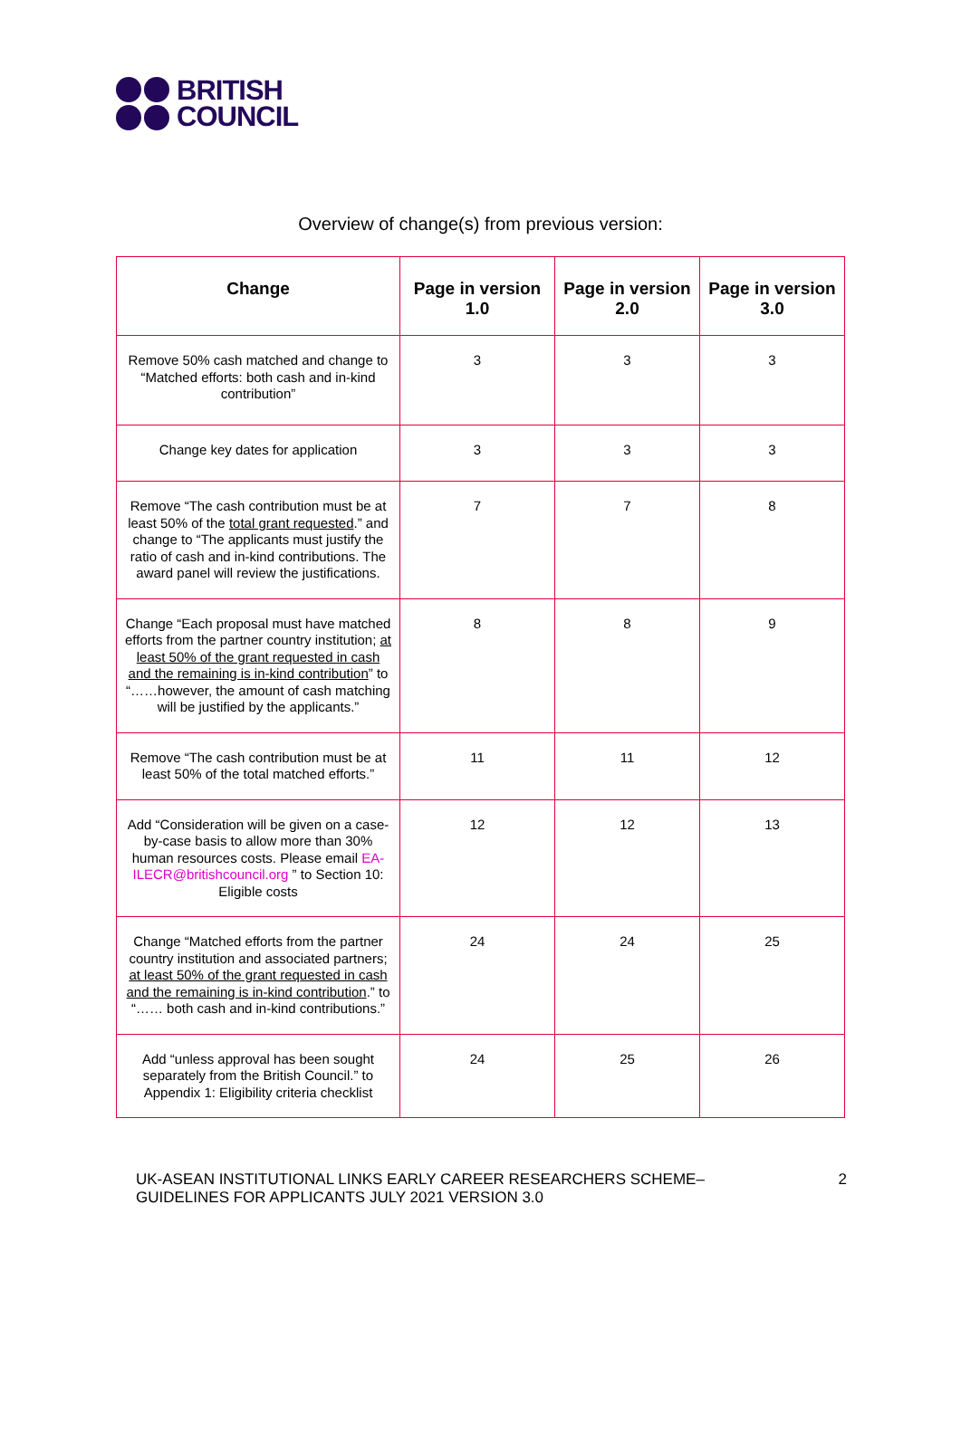BRITISH
COUNCIL
Overview of change(s) from previous version:
| Change | Page in version 1.0 | Page in version 2.0 | Page in version 3.0 |
| --- | --- | --- | --- |
| Remove 50% cash matched and change to “Matched efforts: both cash and in-kind contribution” | 3 | 3 | 3 |
| Change key dates for application | 3 | 3 | 3 |
| Remove “The cash contribution must be at least 50% of the total grant requested .” and change to “The applicants must justify the ratio of cash and in-kind contributions. The award panel will review the justifications. | 7 | 7 | 8 |
| Change “Each proposal must have matched efforts from the partner country institution; at least 50% of the grant requested in cash and the remaining is in-kind contribution ” to “……however, the amount of cash matching will be justified by the applicants.” | 8 | 8 | 9 |
| Remove “The cash contribution must be at least 50% of the total matched efforts.” | 11 | 11 | 12 |
| Add “Consideration will be given on a case-by-case basis to allow more than 30% human resources costs. Please email EA-ILECR@britishcouncil.org ” to Section 10: Eligible costs | 12 | 12 | 13 |
| Change “Matched efforts from the partner country institution and associated partners; at least 50% of the grant requested in cash and the remaining is in-kind contribution .” to “…… both cash and in-kind contributions.” | 24 | 24 | 25 |
| Add “unless approval has been sought separately from the British Council.” to Appendix 1: Eligibility criteria checklist | 24 | 25 | 26 |
UK-ASEAN INSTITUTIONAL LINKS EARLY CAREER RESEARCHERS SCHEME–
GUIDELINES FOR APPLICANTS JULY 2021 VERSION 3.0
2